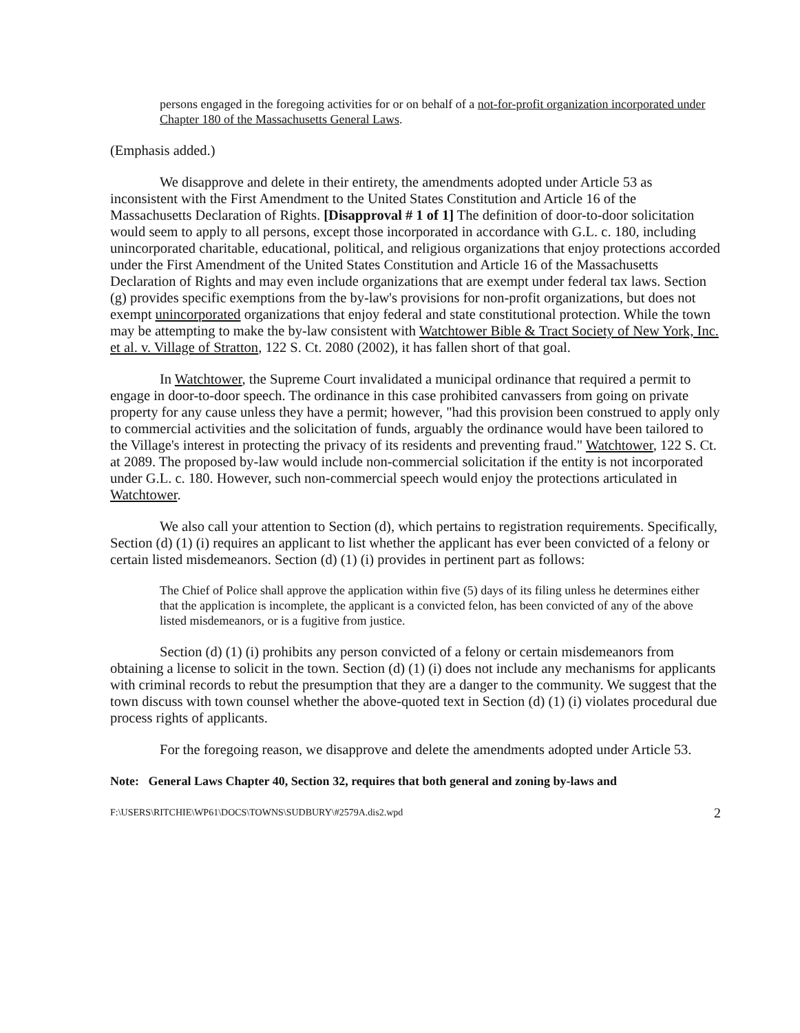persons engaged in the foregoing activities for or on behalf of a not-for-profit organization incorporated under Chapter 180 of the Massachusetts General Laws.
(Emphasis added.)
We disapprove and delete in their entirety, the amendments adopted under Article 53 as inconsistent with the First Amendment to the United States Constitution and Article 16 of the Massachusetts Declaration of Rights. [Disapproval # 1 of 1] The definition of door-to-door solicitation would seem to apply to all persons, except those incorporated in accordance with G.L. c. 180, including unincorporated charitable, educational, political, and religious organizations that enjoy protections accorded under the First Amendment of the United States Constitution and Article 16 of the Massachusetts Declaration of Rights and may even include organizations that are exempt under federal tax laws. Section (g) provides specific exemptions from the by-law's provisions for non-profit organizations, but does not exempt unincorporated organizations that enjoy federal and state constitutional protection. While the town may be attempting to make the by-law consistent with Watchtower Bible & Tract Society of New York, Inc. et al. v. Village of Stratton, 122 S. Ct. 2080 (2002), it has fallen short of that goal.
In Watchtower, the Supreme Court invalidated a municipal ordinance that required a permit to engage in door-to-door speech. The ordinance in this case prohibited canvassers from going on private property for any cause unless they have a permit; however, "had this provision been construed to apply only to commercial activities and the solicitation of funds, arguably the ordinance would have been tailored to the Village's interest in protecting the privacy of its residents and preventing fraud." Watchtower, 122 S. Ct. at 2089. The proposed by-law would include non-commercial solicitation if the entity is not incorporated under G.L. c. 180. However, such non-commercial speech would enjoy the protections articulated in Watchtower.
We also call your attention to Section (d), which pertains to registration requirements. Specifically, Section (d) (1) (i) requires an applicant to list whether the applicant has ever been convicted of a felony or certain listed misdemeanors. Section (d) (1) (i) provides in pertinent part as follows:
The Chief of Police shall approve the application within five (5) days of its filing unless he determines either that the application is incomplete, the applicant is a convicted felon, has been convicted of any of the above listed misdemeanors, or is a fugitive from justice.
Section (d) (1) (i) prohibits any person convicted of a felony or certain misdemeanors from obtaining a license to solicit in the town. Section (d) (1) (i) does not include any mechanisms for applicants with criminal records to rebut the presumption that they are a danger to the community. We suggest that the town discuss with town counsel whether the above-quoted text in Section (d) (1) (i) violates procedural due process rights of applicants.
For the foregoing reason, we disapprove and delete the amendments adopted under Article 53.
Note: General Laws Chapter 40, Section 32, requires that both general and zoning by-laws and
F:\USERS\RITCHIE\WP61\DOCS\TOWNS\SUDBURY\#2579A.dis2.wpd 2